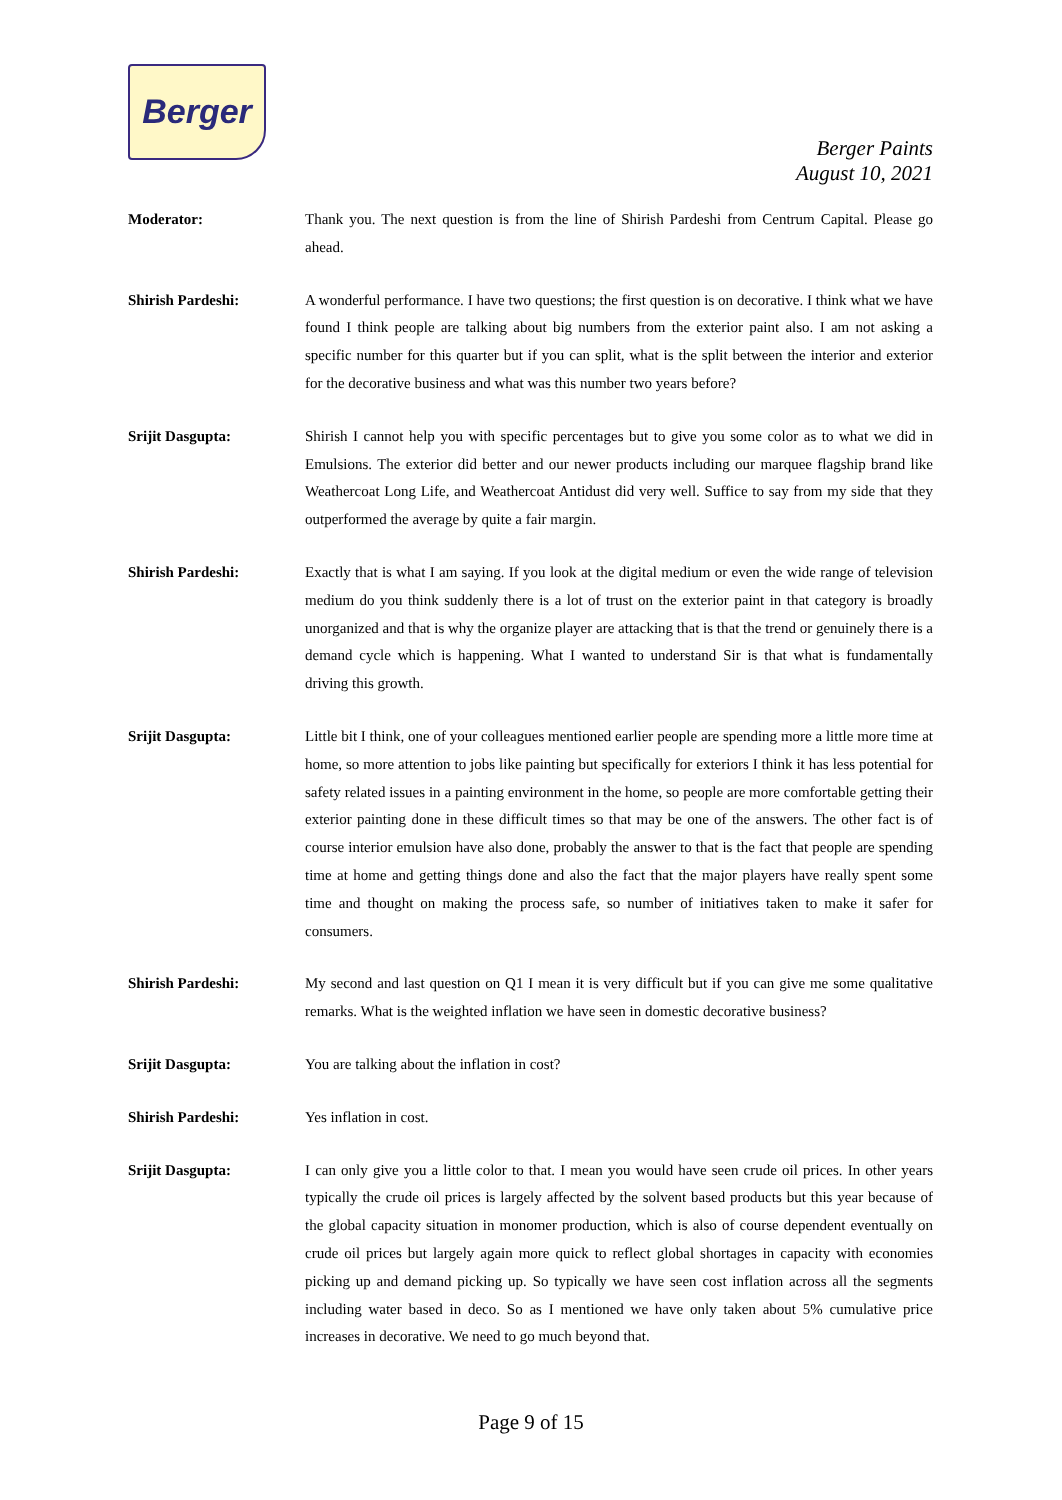Berger
Berger Paints
August 10, 2021
Moderator: Thank you. The next question is from the line of Shirish Pardeshi from Centrum Capital. Please go ahead.
Shirish Pardeshi: A wonderful performance. I have two questions; the first question is on decorative. I think what we have found I think people are talking about big numbers from the exterior paint also. I am not asking a specific number for this quarter but if you can split, what is the split between the interior and exterior for the decorative business and what was this number two years before?
Srijit Dasgupta: Shirish I cannot help you with specific percentages but to give you some color as to what we did in Emulsions. The exterior did better and our newer products including our marquee flagship brand like Weathercoat Long Life, and Weathercoat Antidust did very well. Suffice to say from my side that they outperformed the average by quite a fair margin.
Shirish Pardeshi: Exactly that is what I am saying. If you look at the digital medium or even the wide range of television medium do you think suddenly there is a lot of trust on the exterior paint in that category is broadly unorganized and that is why the organize player are attacking that is that the trend or genuinely there is a demand cycle which is happening. What I wanted to understand Sir is that what is fundamentally driving this growth.
Srijit Dasgupta: Little bit I think, one of your colleagues mentioned earlier people are spending more a little more time at home, so more attention to jobs like painting but specifically for exteriors I think it has less potential for safety related issues in a painting environment in the home, so people are more comfortable getting their exterior painting done in these difficult times so that may be one of the answers. The other fact is of course interior emulsion have also done, probably the answer to that is the fact that people are spending time at home and getting things done and also the fact that the major players have really spent some time and thought on making the process safe, so number of initiatives taken to make it safer for consumers.
Shirish Pardeshi: My second and last question on Q1 I mean it is very difficult but if you can give me some qualitative remarks. What is the weighted inflation we have seen in domestic decorative business?
Srijit Dasgupta: You are talking about the inflation in cost?
Shirish Pardeshi: Yes inflation in cost.
Srijit Dasgupta: I can only give you a little color to that. I mean you would have seen crude oil prices. In other years typically the crude oil prices is largely affected by the solvent based products but this year because of the global capacity situation in monomer production, which is also of course dependent eventually on crude oil prices but largely again more quick to reflect global shortages in capacity with economies picking up and demand picking up. So typically we have seen cost inflation across all the segments including water based in deco. So as I mentioned we have only taken about 5% cumulative price increases in decorative. We need to go much beyond that.
Page 9 of 15